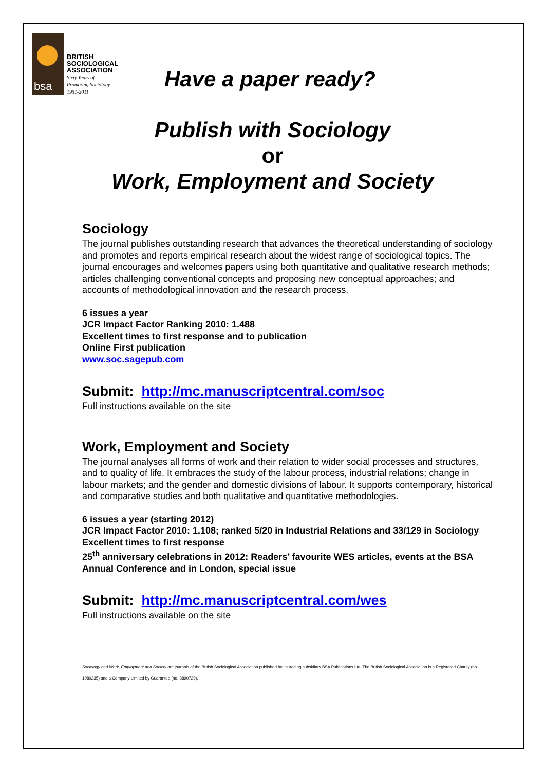bsa
BRITISH
SOCIOLOGICAL
ASSOCIATION
Sixty Years of
Promoting Sociology
1951-2011
Have a paper ready?
Publish with Sociology
or
Work, Employment and Society
Sociology
The journal publishes outstanding research that advances the theoretical understanding of sociology and promotes and reports empirical research about the widest range of sociological topics. The journal encourages and welcomes papers using both quantitative and qualitative research methods; articles challenging conventional concepts and proposing new conceptual approaches; and accounts of methodological innovation and the research process.
6 issues a year
JCR Impact Factor Ranking 2010: 1.488
Excellent times to first response and to publication
Online First publication
www.soc.sagepub.com
Submit: http://mc.manuscriptcentral.com/soc
Full instructions available on the site
Work, Employment and Society
The journal analyses all forms of work and their relation to wider social processes and structures, and to quality of life. It embraces the study of the labour process, industrial relations; change in labour markets; and the gender and domestic divisions of labour. It supports contemporary, historical and comparative studies and both qualitative and quantitative methodologies.
6 issues a year (starting 2012)
JCR Impact Factor 2010: 1.108; ranked 5/20 in Industrial Relations and 33/129 in Sociology
Excellent times to first response
25<sup>th</sup> anniversary celebrations in 2012: Readers’ favourite WES articles, events at the BSA Annual Conference and in London, special issue
Submit: http://mc.manuscriptcentral.com/wes
Full instructions available on the site
Sociology and Work, Employment and Society are journals of the British Sociological Association published by its trading subsidiary BSA Publications Ltd. The British Sociological Association is a Registered Charity (no. 1080235) and a Company Limited by Guarantee (no. 3890729).